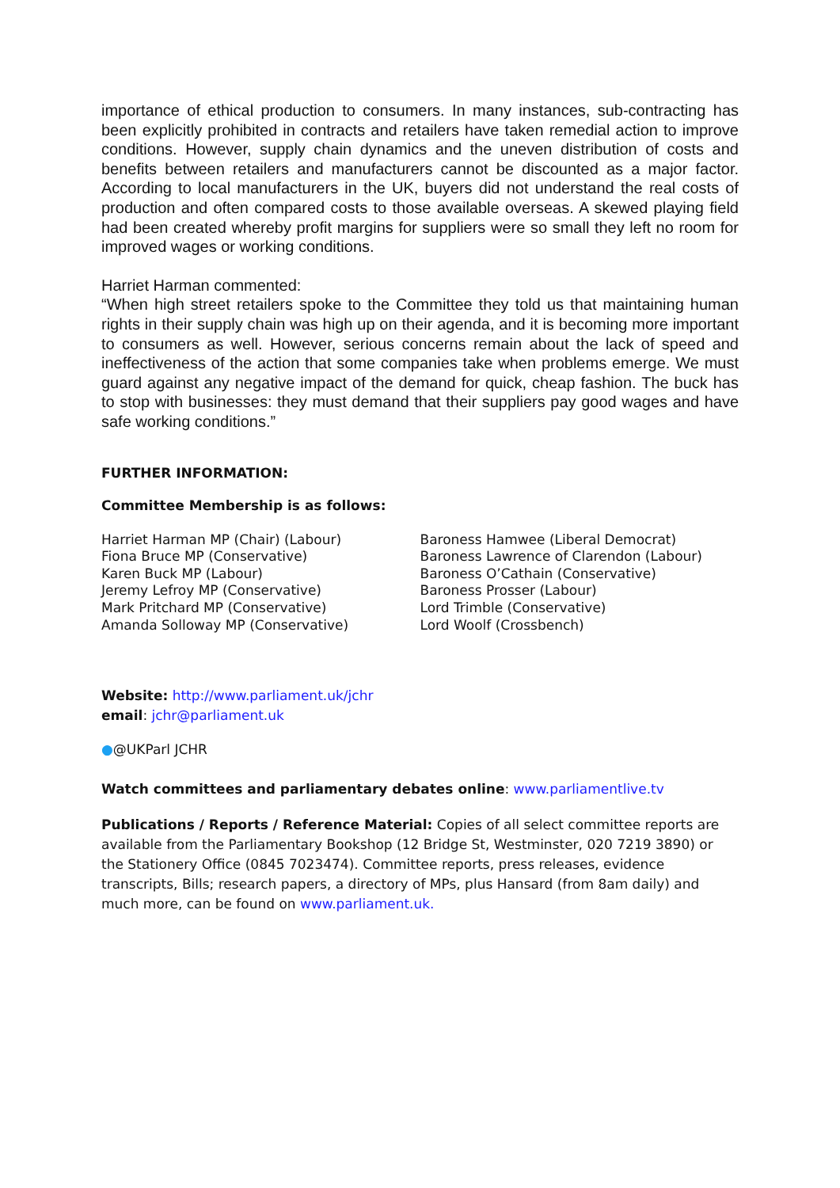importance of ethical production to consumers. In many instances, sub-contracting has been explicitly prohibited in contracts and retailers have taken remedial action to improve conditions. However, supply chain dynamics and the uneven distribution of costs and benefits between retailers and manufacturers cannot be discounted as a major factor. According to local manufacturers in the UK, buyers did not understand the real costs of production and often compared costs to those available overseas. A skewed playing field had been created whereby profit margins for suppliers were so small they left no room for improved wages or working conditions.
Harriet Harman commented:
“When high street retailers spoke to the Committee they told us that maintaining human rights in their supply chain was high up on their agenda, and it is becoming more important to consumers as well. However, serious concerns remain about the lack of speed and ineffectiveness of the action that some companies take when problems emerge. We must guard against any negative impact of the demand for quick, cheap fashion. The buck has to stop with businesses: they must demand that their suppliers pay good wages and have safe working conditions.”
FURTHER INFORMATION:
Committee Membership is as follows:
Harriet Harman MP (Chair) (Labour)
Fiona Bruce MP (Conservative)
Karen Buck MP (Labour)
Jeremy Lefroy MP (Conservative)
Mark Pritchard MP (Conservative)
Amanda Solloway MP (Conservative)
Baroness Hamwee (Liberal Democrat)
Baroness Lawrence of Clarendon (Labour)
Baroness O’Cathain (Conservative)
Baroness Prosser (Labour)
Lord Trimble (Conservative)
Lord Woolf (Crossbench)
Website: http://www.parliament.uk/jchr
email: jchr@parliament.uk
●@UKParl JCHR
Watch committees and parliamentary debates online: www.parliamentlive.tv
Publications / Reports / Reference Material: Copies of all select committee reports are available from the Parliamentary Bookshop (12 Bridge St, Westminster, 020 7219 3890) or the Stationery Office (0845 7023474). Committee reports, press releases, evidence transcripts, Bills; research papers, a directory of MPs, plus Hansard (from 8am daily) and much more, can be found on www.parliament.uk.